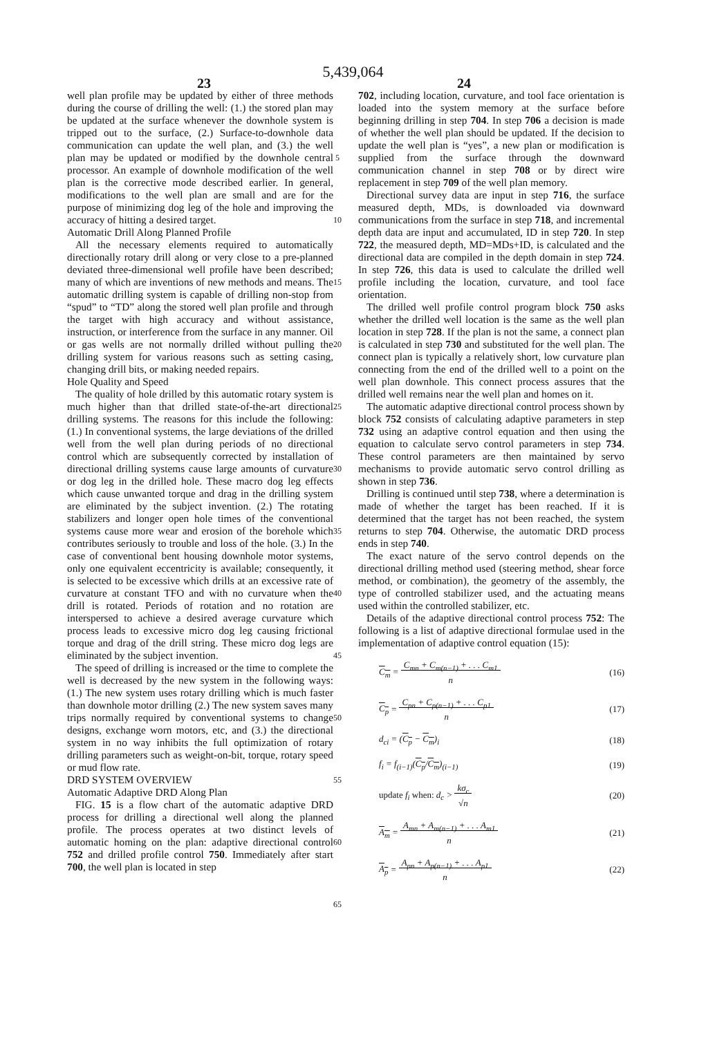5,439,064
23 24
well plan profile may be updated by either of three methods during the course of drilling the well: (1.) the stored plan may be updated at the surface whenever the downhole system is tripped out to the surface, (2.) Surface-to-downhole data communication can update the well plan, and (3.) the well plan may be updated or modified by the downhole central processor. An example of downhole modification of the well plan is the corrective mode described earlier. In general, modifications to the well plan are small and are for the purpose of minimizing dog leg of the hole and improving the accuracy of hitting a desired target.
Automatic Drill Along Planned Profile
All the necessary elements required to automatically directionally rotary drill along or very close to a pre-planned deviated three-dimensional well profile have been described; many of which are inventions of new methods and means. The automatic drilling system is capable of drilling non-stop from “spud” to “TD” along the stored well plan profile and through the target with high accuracy and without assistance, instruction, or interference from the surface in any manner. Oil or gas wells are not normally drilled without pulling the drilling system for various reasons such as setting casing, changing drill bits, or making needed repairs.
Hole Quality and Speed
The quality of hole drilled by this automatic rotary system is much higher than that drilled state-of-the-art directional drilling systems. The reasons for this include the following: (1.) In conventional systems, the large deviations of the drilled well from the well plan during periods of no directional control which are subsequently corrected by installation of directional drilling systems cause large amounts of curvature or dog leg in the drilled hole. These macro dog leg effects which cause unwanted torque and drag in the drilling system are eliminated by the subject invention. (2.) The rotating stabilizers and longer open hole times of the conventional systems cause more wear and erosion of the borehole which contributes seriously to trouble and loss of the hole. (3.) In the case of conventional bent housing downhole motor systems, only one equivalent eccentricity is available; consequently, it is selected to be excessive which drills at an excessive rate of curvature at constant TFO and with no curvature when the drill is rotated. Periods of rotation and no rotation are interspersed to achieve a desired average curvature which process leads to excessive micro dog leg causing frictional torque and drag of the drill string. These micro dog legs are eliminated by the subject invention.
The speed of drilling is increased or the time to complete the well is decreased by the new system in the following ways: (1.) The new system uses rotary drilling which is much faster than downhole motor drilling (2.) The new system saves many trips normally required by conventional systems to change designs, exchange worn motors, etc, and (3.) the directional system in no way inhibits the full optimization of rotary drilling parameters such as weight-on-bit, torque, rotary speed or mud flow rate.
DRD SYSTEM OVERVIEW
Automatic Adaptive DRD Along Plan
FIG. 15 is a flow chart of the automatic adaptive DRD process for drilling a directional well along the planned profile. The process operates at two distinct levels of automatic homing on the plan: adaptive directional control 752 and drilled profile control 750. Immediately after start 700, the well plan is located in step
5
10
15
20
25
30
35
40
45
50
55
60
65
702, including location, curvature, and tool face orientation is loaded into the system memory at the surface before beginning drilling in step 704. In step 706 a decision is made of whether the well plan should be updated. If the decision to update the well plan is “yes”, a new plan or modification is supplied from the surface through the downward communication channel in step 708 or by direct wire replacement in step 709 of the well plan memory.
Directional survey data are input in step 716, the surface measured depth, MDs, is downloaded via downward communications from the surface in step 718, and incremental depth data are input and accumulated, ID in step 720. In step 722, the measured depth, MD=MDs+ID, is calculated and the directional data are compiled in the depth domain in step 724. In step 726, this data is used to calculate the drilled well profile including the location, curvature, and tool face orientation.
The drilled well profile control program block 750 asks whether the drilled well location is the same as the well plan location in step 728. If the plan is not the same, a connect plan is calculated in step 730 and substituted for the well plan. The connect plan is typically a relatively short, low curvature plan connecting from the end of the drilled well to a point on the well plan downhole. This connect process assures that the drilled well remains near the well plan and homes on it.
The automatic adaptive directional control process shown by block 752 consists of calculating adaptive parameters in step 732 using an adaptive control equation and then using the equation to calculate servo control parameters in step 734. These control parameters are then maintained by servo mechanisms to provide automatic servo control drilling as shown in step 736.
Drilling is continued until step 738, where a determination is made of whether the target has been reached. If it is determined that the target has not been reached, the system returns to step 704. Otherwise, the automatic DRD process ends in step 740.
The exact nature of the servo control depends on the directional drilling method used (steering method, shear force method, or combination), the geometry of the assembly, the type of controlled stabilizer used, and the actuating means used within the controlled stabilizer, etc.
Details of the adaptive directional control process 752: The following is a list of adaptive directional formulae used in the implementation of adaptive control equation (15):
C<sub>m</sub> = C<sub>mn</sub> + C<sub>m(n−1)</sub> + . . . C<sub>m1</sub>
n (16)
C<sub>p</sub> = C<sub>pn</sub> + C<sub>p(n−1)</sub> + . . . C<sub>p1</sub>
n (17)
d<sub>ci</sub> = (C<sub>p</sub> − C<sub>m</sub>)<sub>i</sub> (18)
f<sub>i</sub> = f<sub>(i−1)</sub>(C<sub>p</sub>/C<sub>m</sub>)<sub>(i−1)</sub> (19)
update f<sub>i</sub> when: d<sub>c</sub> > kσ<sub>c</sub>
√n (20)
A<sub>m</sub> = A<sub>mn</sub> + A<sub>m(n−1)</sub> + . . . A<sub>m1</sub>
n (21)
A<sub>p</sub> = A<sub>pn</sub> + A<sub>p(n−1)</sub> + . . . A<sub>p1</sub>
n (22)